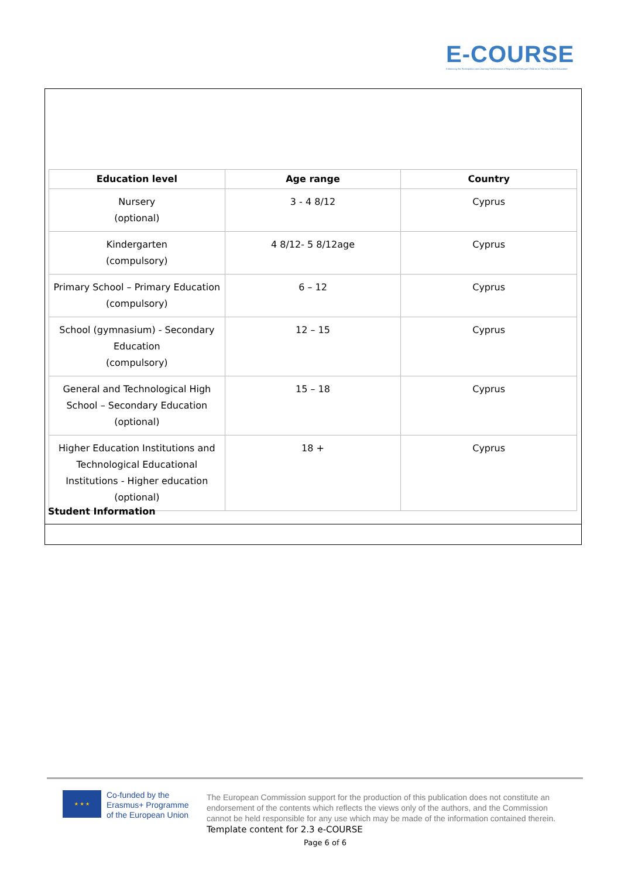E-COURSE
Enhancing the Participation and Learning Performance of Migrant and Refugee Children in Primary School Education
| Education level | Age range | Country |
| --- | --- | --- |
| Nursery (optional) | 3 - 4 8/12 | Cyprus |
| Kindergarten (compulsory) | 4 8/12- 5 8/12age | Cyprus |
| Primary School – Primary Education (compulsory) | 6 – 12 | Cyprus |
| School (gymnasium) - Secondary Education (compulsory) | 12 – 15 | Cyprus |
| General and Technological High School – Secondary Education (optional) | 15 – 18 | Cyprus |
| Higher Education Institutions and Technological Educational Institutions - Higher education (optional) | 18 + | Cyprus |
Student Information
★ ★ ★
Co-funded by the
Erasmus+ Programme
of the European Union
The European Commission support for the production of this publication does not constitute an endorsement of the contents which reflects the views only of the authors, and the Commission cannot be held responsible for any use which may be made of the information contained therein.
Template content for 2.3 e-COURSE
Page 6 of 6